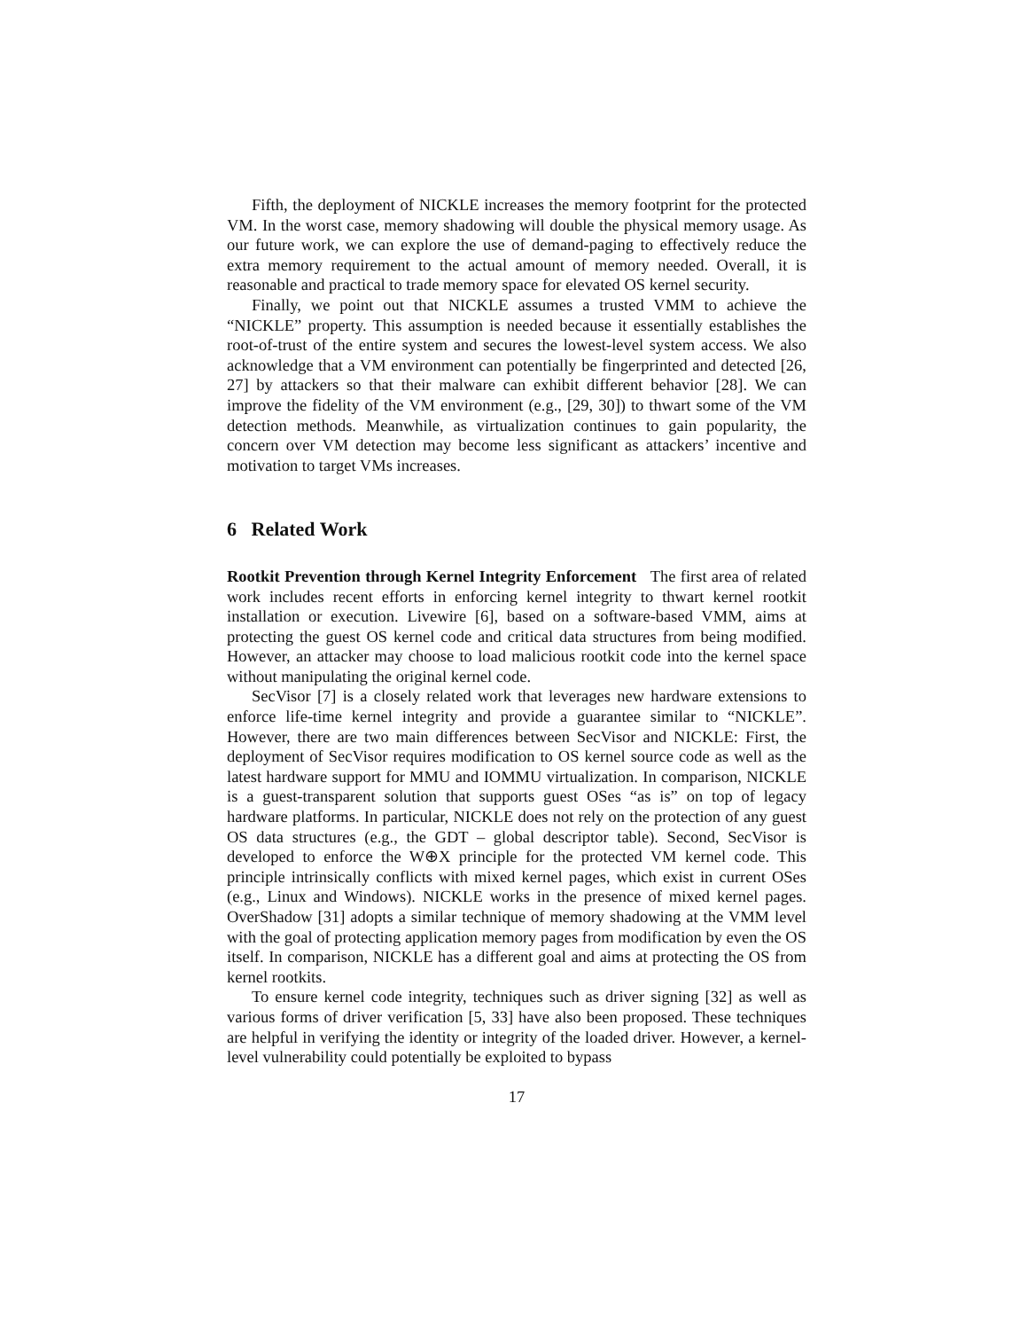Fifth, the deployment of NICKLE increases the memory footprint for the protected VM. In the worst case, memory shadowing will double the physical memory usage. As our future work, we can explore the use of demand-paging to effectively reduce the extra memory requirement to the actual amount of memory needed. Overall, it is reasonable and practical to trade memory space for elevated OS kernel security.
Finally, we point out that NICKLE assumes a trusted VMM to achieve the “NICKLE” property. This assumption is needed because it essentially establishes the root-of-trust of the entire system and secures the lowest-level system access. We also acknowledge that a VM environment can potentially be fingerprinted and detected [26, 27] by attackers so that their malware can exhibit different behavior [28]. We can improve the fidelity of the VM environment (e.g., [29, 30]) to thwart some of the VM detection methods. Meanwhile, as virtualization continues to gain popularity, the concern over VM detection may become less significant as attackers’ incentive and motivation to target VMs increases.
6 Related Work
Rootkit Prevention through Kernel Integrity Enforcement The first area of related work includes recent efforts in enforcing kernel integrity to thwart kernel rootkit installation or execution. Livewire [6], based on a software-based VMM, aims at protecting the guest OS kernel code and critical data structures from being modified. However, an attacker may choose to load malicious rootkit code into the kernel space without manipulating the original kernel code.
SecVisor [7] is a closely related work that leverages new hardware extensions to enforce life-time kernel integrity and provide a guarantee similar to “NICKLE”. However, there are two main differences between SecVisor and NICKLE: First, the deployment of SecVisor requires modification to OS kernel source code as well as the latest hardware support for MMU and IOMMU virtualization. In comparison, NICKLE is a guest-transparent solution that supports guest OSes “as is” on top of legacy hardware platforms. In particular, NICKLE does not rely on the protection of any guest OS data structures (e.g., the GDT – global descriptor table). Second, SecVisor is developed to enforce the W⊕X principle for the protected VM kernel code. This principle intrinsically conflicts with mixed kernel pages, which exist in current OSes (e.g., Linux and Windows). NICKLE works in the presence of mixed kernel pages. OverShadow [31] adopts a similar technique of memory shadowing at the VMM level with the goal of protecting application memory pages from modification by even the OS itself. In comparison, NICKLE has a different goal and aims at protecting the OS from kernel rootkits.
To ensure kernel code integrity, techniques such as driver signing [32] as well as various forms of driver verification [5, 33] have also been proposed. These techniques are helpful in verifying the identity or integrity of the loaded driver. However, a kernel-level vulnerability could potentially be exploited to bypass
17